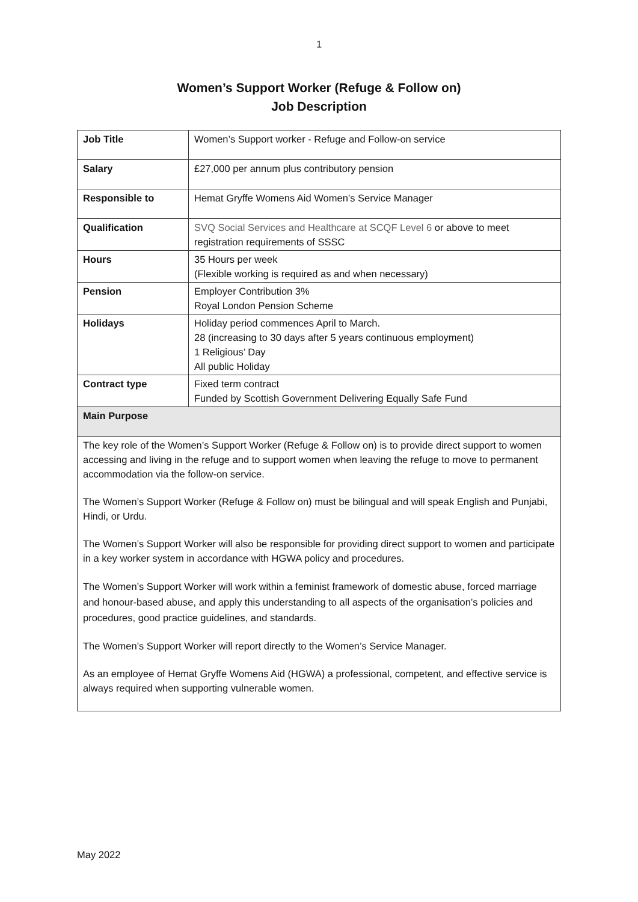1
Women’s Support Worker (Refuge & Follow on)
Job Description
| Job Title | Women’s Support worker - Refuge and Follow-on service |
| Salary | £27,000 per annum plus contributory pension |
| Responsible to | Hemat Gryffe Womens Aid Women’s Service Manager |
| Qualification | SVQ Social Services and Healthcare at SCQF Level 6 or above to meet registration requirements of SSSC |
| Hours | 35 Hours per week (Flexible working is required as and when necessary) |
| Pension | Employer Contribution 3% Royal London Pension Scheme |
| Holidays | Holiday period commences April to March. 28 (increasing to 30 days after 5 years continuous employment) 1 Religious’ Day All public Holiday |
| Contract type | Fixed term contract Funded by Scottish Government Delivering Equally Safe Fund |
| Main Purpose | |
| The key role of the Women’s Support Worker (Refuge & Follow on) is to provide direct support to women accessing and living in the refuge and to support women when leaving the refuge to move to permanent accommodation via the follow-on service. The Women’s Support Worker (Refuge & Follow on) must be bilingual and will speak English and Punjabi, Hindi, or Urdu. The Women’s Support Worker will also be responsible for providing direct support to women and participate in a key worker system in accordance with HGWA policy and procedures. The Women’s Support Worker will work within a feminist framework of domestic abuse, forced marriage and honour-based abuse, and apply this understanding to all aspects of the organisation’s policies and procedures, good practice guidelines, and standards. The Women’s Support Worker will report directly to the Women’s Service Manager. As an employee of Hemat Gryffe Womens Aid (HGWA) a professional, competent, and effective service is always required when supporting vulnerable women. | |
May 2022